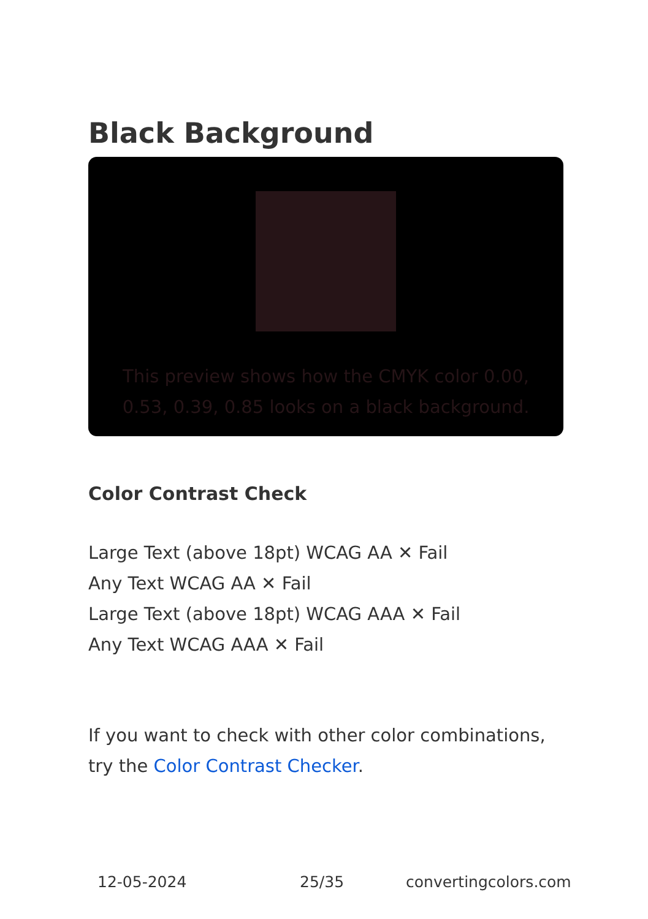Black Background
This preview shows how the CMYK color 0.00, 0.53, 0.39, 0.85 looks on a black background.
Color Contrast Check
Large Text (above 18pt) WCAG AA ✕ Fail
Any Text WCAG AA ✕ Fail
Large Text (above 18pt) WCAG AAA ✕ Fail
Any Text WCAG AAA ✕ Fail
If you want to check with other color combinations, try the Color Contrast Checker.
12-05-2024 25/35 convertingcolors.com